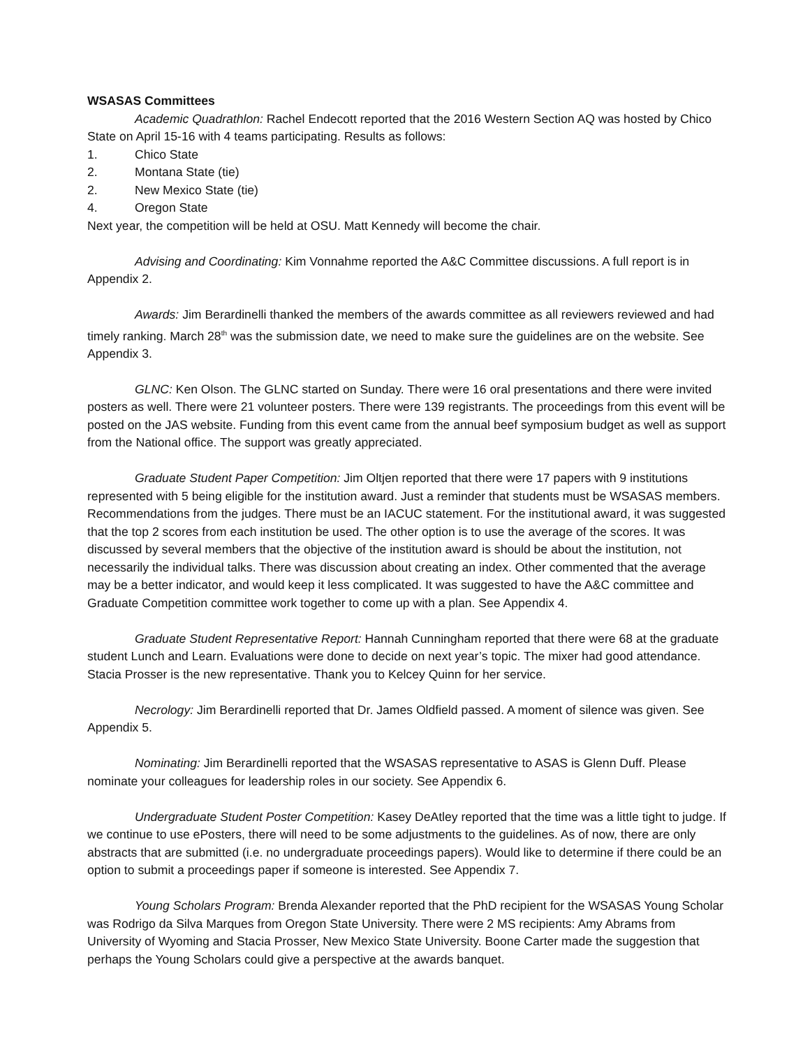WSASAS Committees
Academic Quadrathlon: Rachel Endecott reported that the 2016 Western Section AQ was hosted by Chico State on April 15-16 with 4 teams participating. Results as follows:
1. Chico State
2. Montana State (tie)
2. New Mexico State (tie)
4. Oregon State
Next year, the competition will be held at OSU. Matt Kennedy will become the chair.
Advising and Coordinating: Kim Vonnahme reported the A&C Committee discussions. A full report is in Appendix 2.
Awards: Jim Berardinelli thanked the members of the awards committee as all reviewers reviewed and had timely ranking. March 28<sup>th</sup> was the submission date, we need to make sure the guidelines are on the website. See Appendix 3.
GLNC: Ken Olson. The GLNC started on Sunday. There were 16 oral presentations and there were invited posters as well. There were 21 volunteer posters. There were 139 registrants. The proceedings from this event will be posted on the JAS website. Funding from this event came from the annual beef symposium budget as well as support from the National office. The support was greatly appreciated.
Graduate Student Paper Competition: Jim Oltjen reported that there were 17 papers with 9 institutions represented with 5 being eligible for the institution award. Just a reminder that students must be WSASAS members. Recommendations from the judges. There must be an IACUC statement. For the institutional award, it was suggested that the top 2 scores from each institution be used. The other option is to use the average of the scores. It was discussed by several members that the objective of the institution award is should be about the institution, not necessarily the individual talks. There was discussion about creating an index. Other commented that the average may be a better indicator, and would keep it less complicated. It was suggested to have the A&C committee and Graduate Competition committee work together to come up with a plan. See Appendix 4.
Graduate Student Representative Report: Hannah Cunningham reported that there were 68 at the graduate student Lunch and Learn. Evaluations were done to decide on next year’s topic. The mixer had good attendance. Stacia Prosser is the new representative. Thank you to Kelcey Quinn for her service.
Necrology: Jim Berardinelli reported that Dr. James Oldfield passed. A moment of silence was given. See Appendix 5.
Nominating: Jim Berardinelli reported that the WSASAS representative to ASAS is Glenn Duff. Please nominate your colleagues for leadership roles in our society. See Appendix 6.
Undergraduate Student Poster Competition: Kasey DeAtley reported that the time was a little tight to judge. If we continue to use ePosters, there will need to be some adjustments to the guidelines. As of now, there are only abstracts that are submitted (i.e. no undergraduate proceedings papers). Would like to determine if there could be an option to submit a proceedings paper if someone is interested. See Appendix 7.
Young Scholars Program: Brenda Alexander reported that the PhD recipient for the WSASAS Young Scholar was Rodrigo da Silva Marques from Oregon State University. There were 2 MS recipients: Amy Abrams from University of Wyoming and Stacia Prosser, New Mexico State University. Boone Carter made the suggestion that perhaps the Young Scholars could give a perspective at the awards banquet.